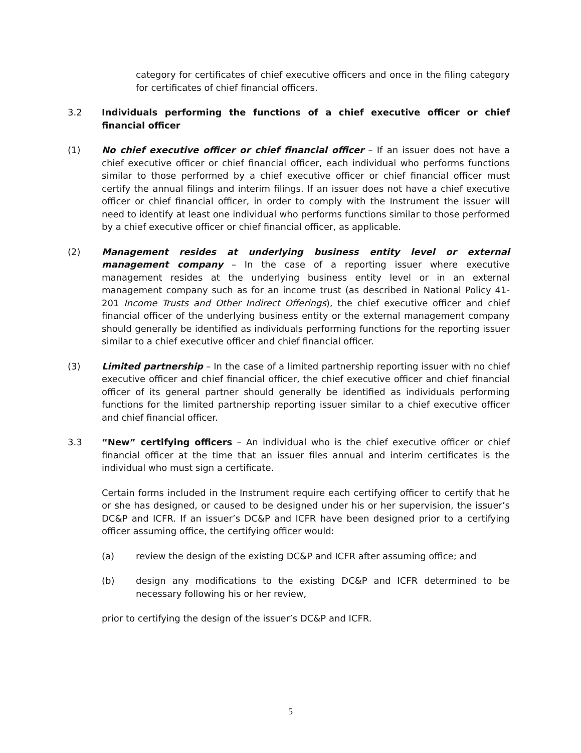category for certificates of chief executive officers and once in the filing category for certificates of chief financial officers.
3.2 Individuals performing the functions of a chief executive officer or chief financial officer
(1) No chief executive officer or chief financial officer – If an issuer does not have a chief executive officer or chief financial officer, each individual who performs functions similar to those performed by a chief executive officer or chief financial officer must certify the annual filings and interim filings. If an issuer does not have a chief executive officer or chief financial officer, in order to comply with the Instrument the issuer will need to identify at least one individual who performs functions similar to those performed by a chief executive officer or chief financial officer, as applicable.
(2) Management resides at underlying business entity level or external management company – In the case of a reporting issuer where executive management resides at the underlying business entity level or in an external management company such as for an income trust (as described in National Policy 41-201 Income Trusts and Other Indirect Offerings), the chief executive officer and chief financial officer of the underlying business entity or the external management company should generally be identified as individuals performing functions for the reporting issuer similar to a chief executive officer and chief financial officer.
(3) Limited partnership – In the case of a limited partnership reporting issuer with no chief executive officer and chief financial officer, the chief executive officer and chief financial officer of its general partner should generally be identified as individuals performing functions for the limited partnership reporting issuer similar to a chief executive officer and chief financial officer.
3.3 “New” certifying officers – An individual who is the chief executive officer or chief financial officer at the time that an issuer files annual and interim certificates is the individual who must sign a certificate.
Certain forms included in the Instrument require each certifying officer to certify that he or she has designed, or caused to be designed under his or her supervision, the issuer’s DC&P and ICFR. If an issuer’s DC&P and ICFR have been designed prior to a certifying officer assuming office, the certifying officer would:
(a) review the design of the existing DC&P and ICFR after assuming office; and
(b) design any modifications to the existing DC&P and ICFR determined to be necessary following his or her review,
prior to certifying the design of the issuer’s DC&P and ICFR.
5